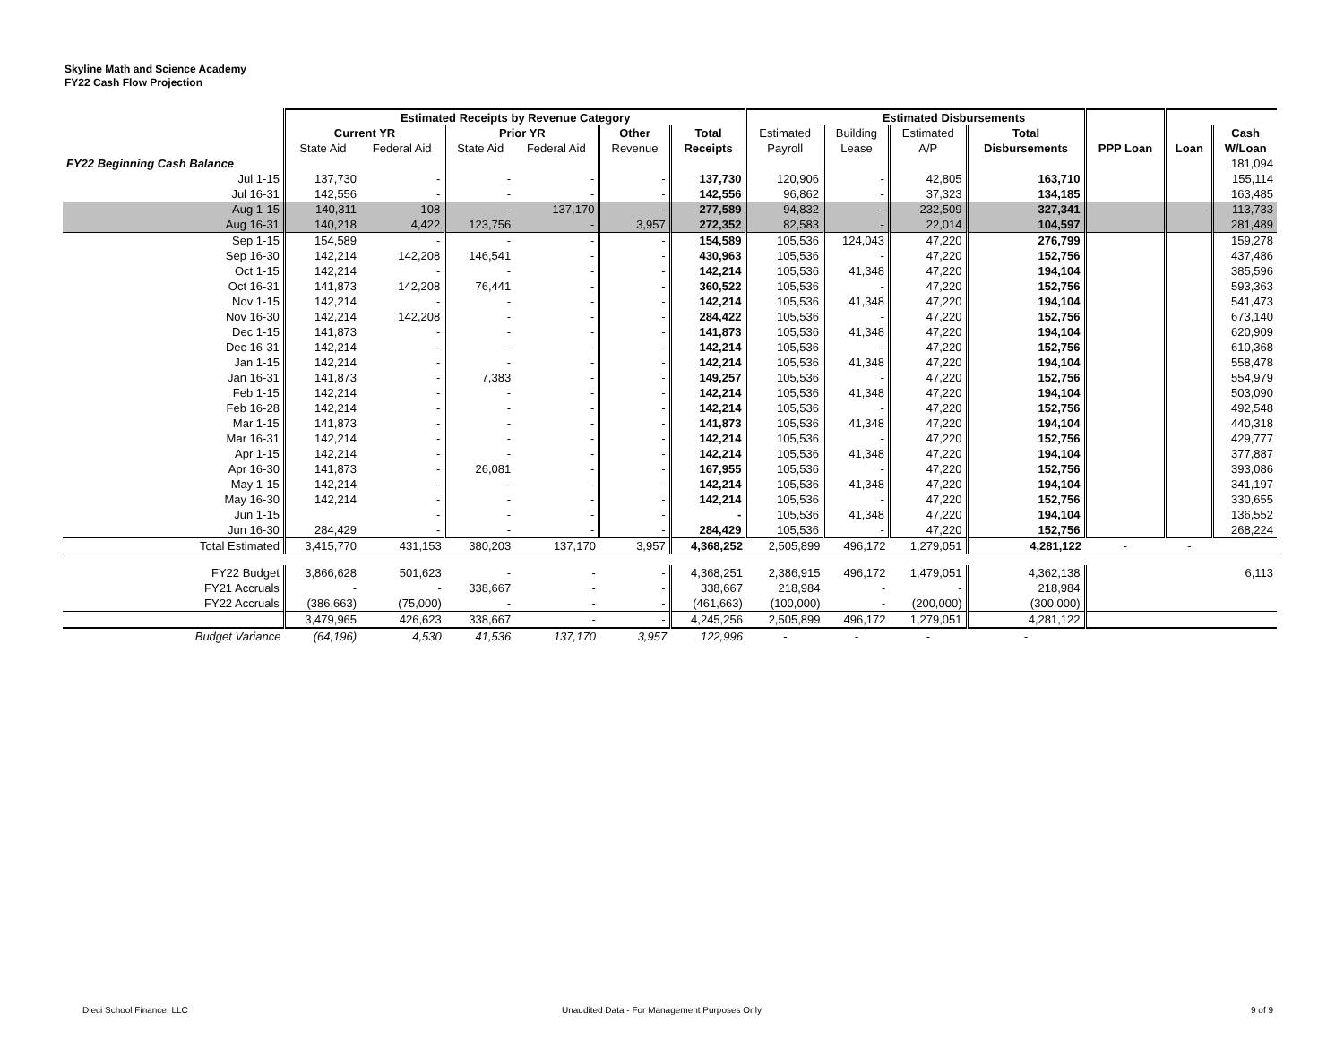Skyline Math and Science Academy
FY22 Cash Flow Projection
| | Estimated Receipts by Revenue Category | | | | | | | Estimated Disbursements | | | | | |
| --- | --- | --- | --- | --- | --- | --- | --- | --- | --- | --- | --- | --- | --- |
| | Current YR | | Prior YR | | Other | Total | Estimated | Building | Estimated | Total | | | Cash |
| | State Aid | Federal Aid | State Aid | Federal Aid | Revenue | Receipts | Payroll | Lease | A/P | Disbursements | PPP Loan | Loan | W/Loan |
| FY22 Beginning Cash Balance | | | | | | | | | | | | | 181,094 |
| Jul 1-15 | 137,730 | - | - | - | - | 137,730 | 120,906 | - | 42,805 | 163,710 | | | 155,114 |
| Jul 16-31 | 142,556 | - | - | - | - | 142,556 | 96,862 | - | 37,323 | 134,185 | | | 163,485 |
| Aug 1-15 | 140,311 | 108 | - | 137,170 | - | 277,589 | 94,832 | - | 232,509 | 327,341 | | - | 113,733 |
| Aug 16-31 | 140,218 | 4,422 | 123,756 | - | 3,957 | 272,352 | 82,583 | - | 22,014 | 104,597 | | | 281,489 |
| Sep 1-15 | 154,589 | - | - | - | - | 154,589 | 105,536 | 124,043 | 47,220 | 276,799 | | | 159,278 |
| Sep 16-30 | 142,214 | 142,208 | 146,541 | - | - | 430,963 | 105,536 | - | 47,220 | 152,756 | | | 437,486 |
| Oct 1-15 | 142,214 | - | - | - | - | 142,214 | 105,536 | 41,348 | 47,220 | 194,104 | | | 385,596 |
| Oct 16-31 | 141,873 | 142,208 | 76,441 | - | - | 360,522 | 105,536 | - | 47,220 | 152,756 | | | 593,363 |
| Nov 1-15 | 142,214 | - | - | - | - | 142,214 | 105,536 | 41,348 | 47,220 | 194,104 | | | 541,473 |
| Nov 16-30 | 142,214 | 142,208 | - | - | - | 284,422 | 105,536 | - | 47,220 | 152,756 | | | 673,140 |
| Dec 1-15 | 141,873 | - | - | - | - | 141,873 | 105,536 | 41,348 | 47,220 | 194,104 | | | 620,909 |
| Dec 16-31 | 142,214 | - | - | - | - | 142,214 | 105,536 | - | 47,220 | 152,756 | | | 610,368 |
| Jan 1-15 | 142,214 | - | - | - | - | 142,214 | 105,536 | 41,348 | 47,220 | 194,104 | | | 558,478 |
| Jan 16-31 | 141,873 | - | 7,383 | - | - | 149,257 | 105,536 | - | 47,220 | 152,756 | | | 554,979 |
| Feb 1-15 | 142,214 | - | - | - | - | 142,214 | 105,536 | 41,348 | 47,220 | 194,104 | | | 503,090 |
| Feb 16-28 | 142,214 | - | - | - | - | 142,214 | 105,536 | - | 47,220 | 152,756 | | | 492,548 |
| Mar 1-15 | 141,873 | - | - | - | - | 141,873 | 105,536 | 41,348 | 47,220 | 194,104 | | | 440,318 |
| Mar 16-31 | 142,214 | - | - | - | - | 142,214 | 105,536 | - | 47,220 | 152,756 | | | 429,777 |
| Apr 1-15 | 142,214 | - | - | - | - | 142,214 | 105,536 | 41,348 | 47,220 | 194,104 | | | 377,887 |
| Apr 16-30 | 141,873 | - | 26,081 | - | - | 167,955 | 105,536 | - | 47,220 | 152,756 | | | 393,086 |
| May 1-15 | 142,214 | - | - | - | - | 142,214 | 105,536 | 41,348 | 47,220 | 194,104 | | | 341,197 |
| May 16-30 | 142,214 | - | - | - | - | 142,214 | 105,536 | - | 47,220 | 152,756 | | | 330,655 |
| Jun 1-15 | | - | - | - | - | - | 105,536 | 41,348 | 47,220 | 194,104 | | | 136,552 |
| Jun 16-30 | 284,429 | - | - | - | - | 284,429 | 105,536 | - | 47,220 | 152,756 | | | 268,224 |
| Total Estimated | 3,415,770 | 431,153 | 380,203 | 137,170 | 3,957 | 4,368,252 | 2,505,899 | 496,172 | 1,279,051 | 4,281,122 | - | - | |
| FY22 Budget | 3,866,628 | 501,623 | - | - | - | 4,368,251 | 2,386,915 | 496,172 | 1,479,051 | 4,362,138 | | | 6,113 |
| FY21 Accruals | - | - | 338,667 | - | - | 338,667 | 218,984 | - | - | 218,984 | | | |
| FY22 Accruals | (386,663) | (75,000) | - | - | - | (461,663) | (100,000) | - | (200,000) | (300,000) | | | |
| | 3,479,965 | 426,623 | 338,667 | - | - | 4,245,256 | 2,505,899 | 496,172 | 1,279,051 | 4,281,122 | | | |
| Budget Variance | (64,196) | 4,530 | 41,536 | 137,170 | 3,957 | 122,996 | - | - | - | - | | | |
Dieci School Finance, LLC
Unaudited Data - For Management Purposes Only
9 of 9